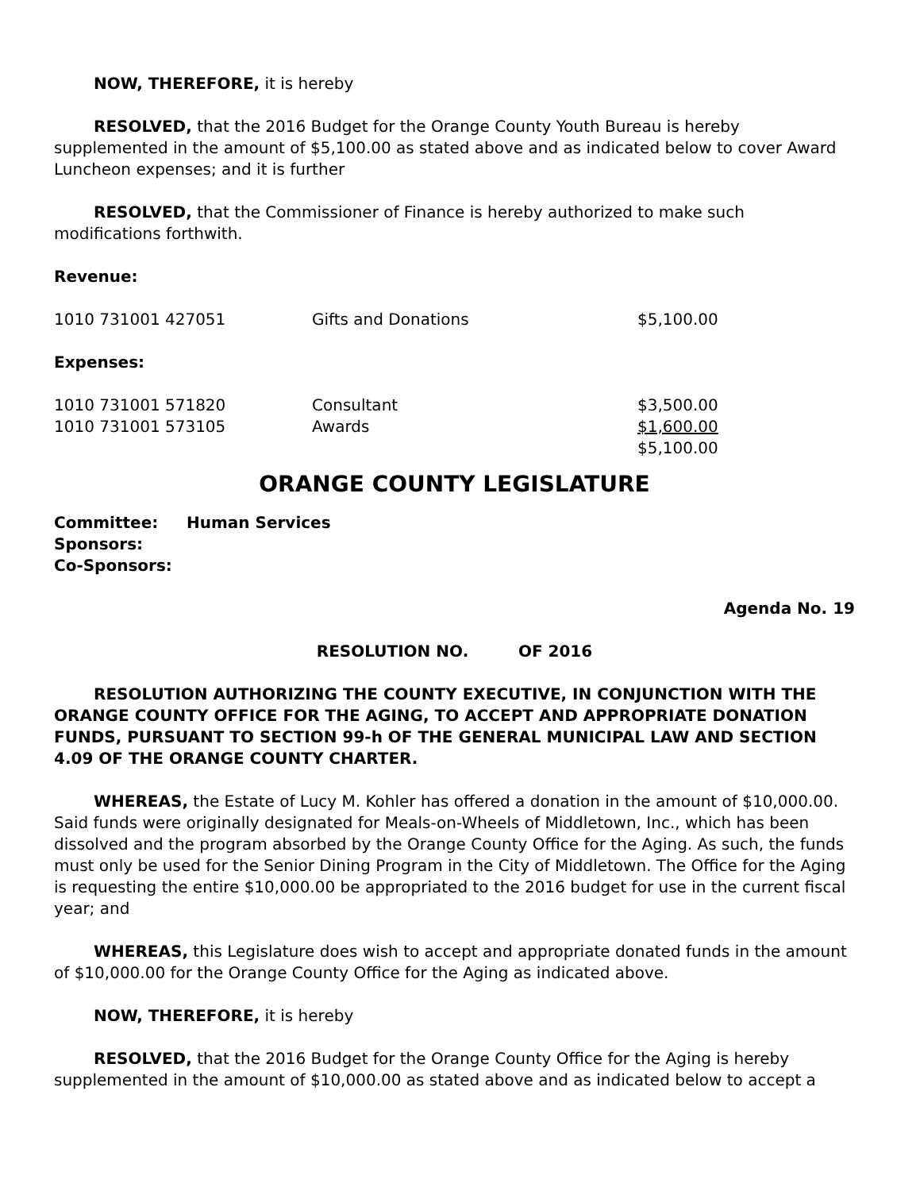NOW, THEREFORE, it is hereby
RESOLVED, that the 2016 Budget for the Orange County Youth Bureau is hereby supplemented in the amount of $5,100.00 as stated above and as indicated below to cover Award Luncheon expenses; and it is further
RESOLVED, that the Commissioner of Finance is hereby authorized to make such modifications forthwith.
Revenue:
| 1010 731001 427051 | Gifts and Donations | $5,100.00 |
Expenses:
| 1010 731001 571820 | Consultant | $3,500.00 |
| 1010 731001 573105 | Awards | $1,600.00 |
| | | $5,100.00 |
ORANGE COUNTY LEGISLATURE
| Committee: | Human Services |
| Sponsors: | |
| Co-Sponsors: | |
Agenda No. 19
RESOLUTION NO. OF 2016
RESOLUTION AUTHORIZING THE COUNTY EXECUTIVE, IN CONJUNCTION WITH THE ORANGE COUNTY OFFICE FOR THE AGING, TO ACCEPT AND APPROPRIATE DONATION FUNDS, PURSUANT TO SECTION 99-h OF THE GENERAL MUNICIPAL LAW AND SECTION 4.09 OF THE ORANGE COUNTY CHARTER.
WHEREAS, the Estate of Lucy M. Kohler has offered a donation in the amount of $10,000.00. Said funds were originally designated for Meals-on-Wheels of Middletown, Inc., which has been dissolved and the program absorbed by the Orange County Office for the Aging. As such, the funds must only be used for the Senior Dining Program in the City of Middletown. The Office for the Aging is requesting the entire $10,000.00 be appropriated to the 2016 budget for use in the current fiscal year; and
WHEREAS, this Legislature does wish to accept and appropriate donated funds in the amount of $10,000.00 for the Orange County Office for the Aging as indicated above.
NOW, THEREFORE, it is hereby
RESOLVED, that the 2016 Budget for the Orange County Office for the Aging is hereby supplemented in the amount of $10,000.00 as stated above and as indicated below to accept a